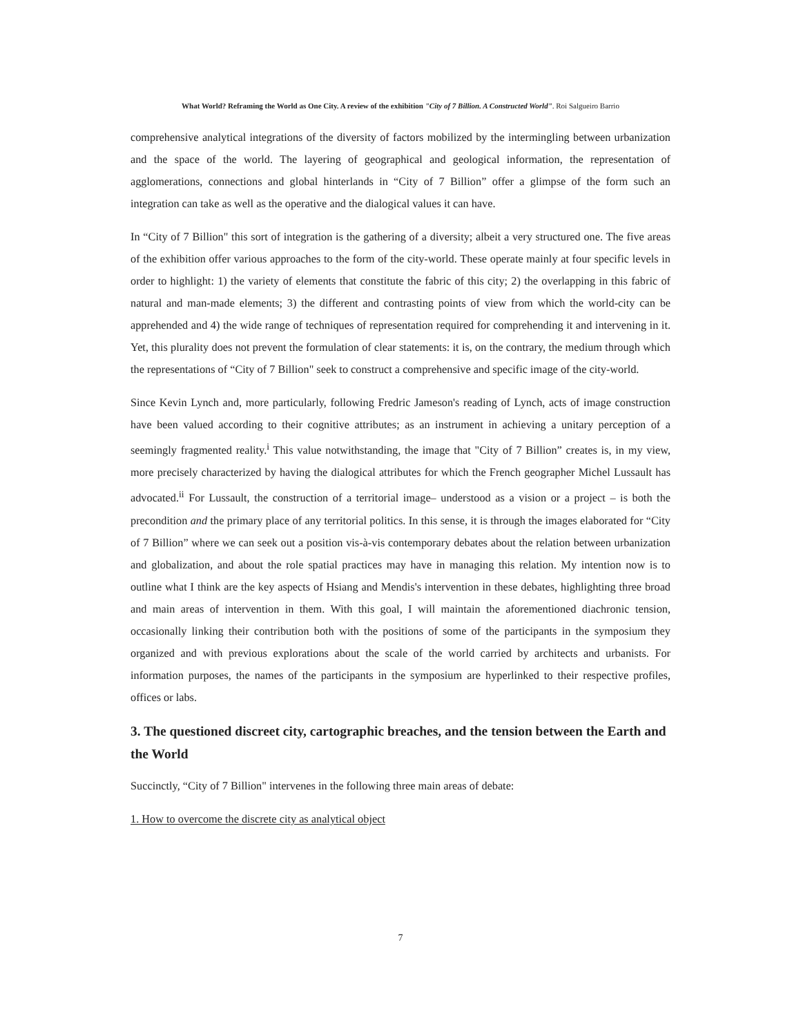What World? Reframing the World as One City. A review of the exhibition "City of 7 Billion. A Constructed World". Roi Salgueiro Barrio
comprehensive analytical integrations of the diversity of factors mobilized by the intermingling between urbanization and the space of the world. The layering of geographical and geological information, the representation of agglomerations, connections and global hinterlands in “City of 7 Billion” offer a glimpse of the form such an integration can take as well as the operative and the dialogical values it can have.
In “City of 7 Billion" this sort of integration is the gathering of a diversity; albeit a very structured one. The five areas of the exhibition offer various approaches to the form of the city-world. These operate mainly at four specific levels in order to highlight: 1) the variety of elements that constitute the fabric of this city; 2) the overlapping in this fabric of natural and man-made elements; 3) the different and contrasting points of view from which the world-city can be apprehended and 4) the wide range of techniques of representation required for comprehending it and intervening in it. Yet, this plurality does not prevent the formulation of clear statements: it is, on the contrary, the medium through which the representations of “City of 7 Billion" seek to construct a comprehensive and specific image of the city-world.
Since Kevin Lynch and, more particularly, following Fredric Jameson's reading of Lynch, acts of image construction have been valued according to their cognitive attributes; as an instrument in achieving a unitary perception of a seemingly fragmented reality.<sup>i</sup> This value notwithstanding, the image that "City of 7 Billion” creates is, in my view, more precisely characterized by having the dialogical attributes for which the French geographer Michel Lussault has advocated.<sup>ii</sup> For Lussault, the construction of a territorial image– understood as a vision or a project – is both the precondition and the primary place of any territorial politics. In this sense, it is through the images elaborated for “City of 7 Billion” where we can seek out a position vis-à-vis contemporary debates about the relation between urbanization and globalization, and about the role spatial practices may have in managing this relation. My intention now is to outline what I think are the key aspects of Hsiang and Mendis's intervention in these debates, highlighting three broad and main areas of intervention in them. With this goal, I will maintain the aforementioned diachronic tension, occasionally linking their contribution both with the positions of some of the participants in the symposium they organized and with previous explorations about the scale of the world carried by architects and urbanists. For information purposes, the names of the participants in the symposium are hyperlinked to their respective profiles, offices or labs.
3. The questioned discreet city, cartographic breaches, and the tension between the Earth and the World
Succinctly, “City of 7 Billion" intervenes in the following three main areas of debate:
1. How to overcome the discrete city as analytical object
7